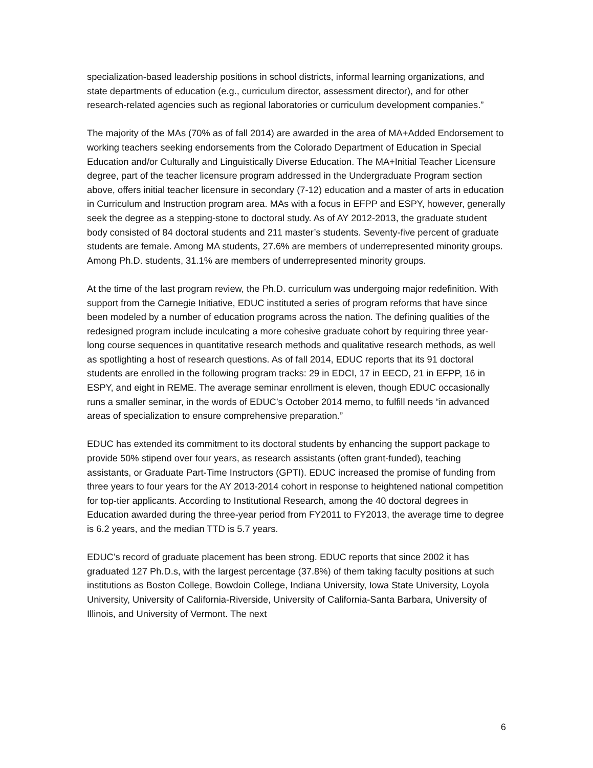specialization-based leadership positions in school districts, informal learning organizations, and state departments of education (e.g., curriculum director, assessment director), and for other research-related agencies such as regional laboratories or curriculum development companies.”
The majority of the MAs (70% as of fall 2014) are awarded in the area of MA+Added Endorsement to working teachers seeking endorsements from the Colorado Department of Education in Special Education and/or Culturally and Linguistically Diverse Education. The MA+Initial Teacher Licensure degree, part of the teacher licensure program addressed in the Undergraduate Program section above, offers initial teacher licensure in secondary (7-12) education and a master of arts in education in Curriculum and Instruction program area. MAs with a focus in EFPP and ESPY, however, generally seek the degree as a stepping-stone to doctoral study. As of AY 2012-2013, the graduate student body consisted of 84 doctoral students and 211 master’s students. Seventy-five percent of graduate students are female. Among MA students, 27.6% are members of underrepresented minority groups. Among Ph.D. students, 31.1% are members of underrepresented minority groups.
At the time of the last program review, the Ph.D. curriculum was undergoing major redefinition. With support from the Carnegie Initiative, EDUC instituted a series of program reforms that have since been modeled by a number of education programs across the nation. The defining qualities of the redesigned program include inculcating a more cohesive graduate cohort by requiring three year-long course sequences in quantitative research methods and qualitative research methods, as well as spotlighting a host of research questions. As of fall 2014, EDUC reports that its 91 doctoral students are enrolled in the following program tracks: 29 in EDCI, 17 in EECD, 21 in EFPP, 16 in ESPY, and eight in REME. The average seminar enrollment is eleven, though EDUC occasionally runs a smaller seminar, in the words of EDUC’s October 2014 memo, to fulfill needs “in advanced areas of specialization to ensure comprehensive preparation.”
EDUC has extended its commitment to its doctoral students by enhancing the support package to provide 50% stipend over four years, as research assistants (often grant-funded), teaching assistants, or Graduate Part-Time Instructors (GPTI). EDUC increased the promise of funding from three years to four years for the AY 2013-2014 cohort in response to heightened national competition for top-tier applicants. According to Institutional Research, among the 40 doctoral degrees in Education awarded during the three-year period from FY2011 to FY2013, the average time to degree is 6.2 years, and the median TTD is 5.7 years.
EDUC’s record of graduate placement has been strong. EDUC reports that since 2002 it has graduated 127 Ph.D.s, with the largest percentage (37.8%) of them taking faculty positions at such institutions as Boston College, Bowdoin College, Indiana University, Iowa State University, Loyola University, University of California-Riverside, University of California-Santa Barbara, University of Illinois, and University of Vermont. The next
6